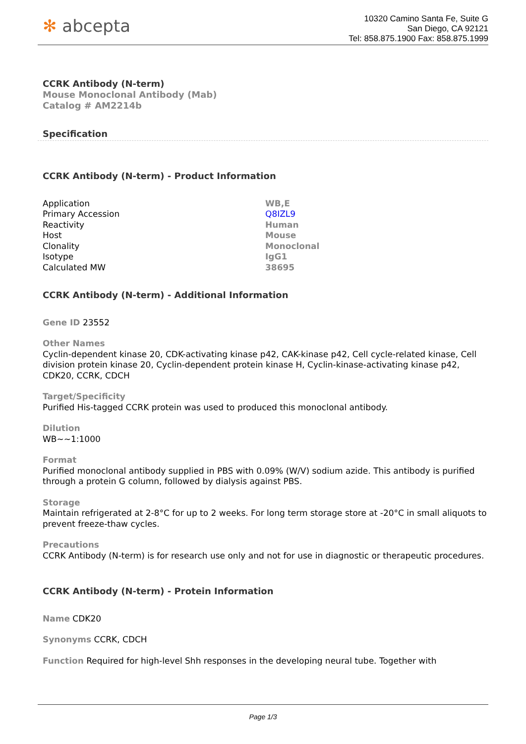✻ abcepta
10320 Camino Santa Fe, Suite G
San Diego, CA 92121
Tel: 858.875.1900 Fax: 858.875.1999
CCRK Antibody (N-term)
Mouse Monoclonal Antibody (Mab)
Catalog # AM2214b
Specification
CCRK Antibody (N-term) - Product Information
| Application | WB,E |
| Primary Accession | Q8IZL9 |
| Reactivity | Human |
| Host | Mouse |
| Clonality | Monoclonal |
| Isotype | IgG1 |
| Calculated MW | 38695 |
CCRK Antibody (N-term) - Additional Information
Gene ID 23552
Other Names
Cyclin-dependent kinase 20, CDK-activating kinase p42, CAK-kinase p42, Cell cycle-related kinase, Cell division protein kinase 20, Cyclin-dependent protein kinase H, Cyclin-kinase-activating kinase p42, CDK20, CCRK, CDCH
Target/Specificity
Purified His-tagged CCRK protein was used to produced this monoclonal antibody.
Dilution
WB~~1:1000
Format
Purified monoclonal antibody supplied in PBS with 0.09% (W/V) sodium azide. This antibody is purified through a protein G column, followed by dialysis against PBS.
Storage
Maintain refrigerated at 2-8°C for up to 2 weeks. For long term storage store at -20°C in small aliquots to prevent freeze-thaw cycles.
Precautions
CCRK Antibody (N-term) is for research use only and not for use in diagnostic or therapeutic procedures.
CCRK Antibody (N-term) - Protein Information
Name CDK20
Synonyms CCRK, CDCH
Function Required for high-level Shh responses in the developing neural tube. Together with
Page 1/3